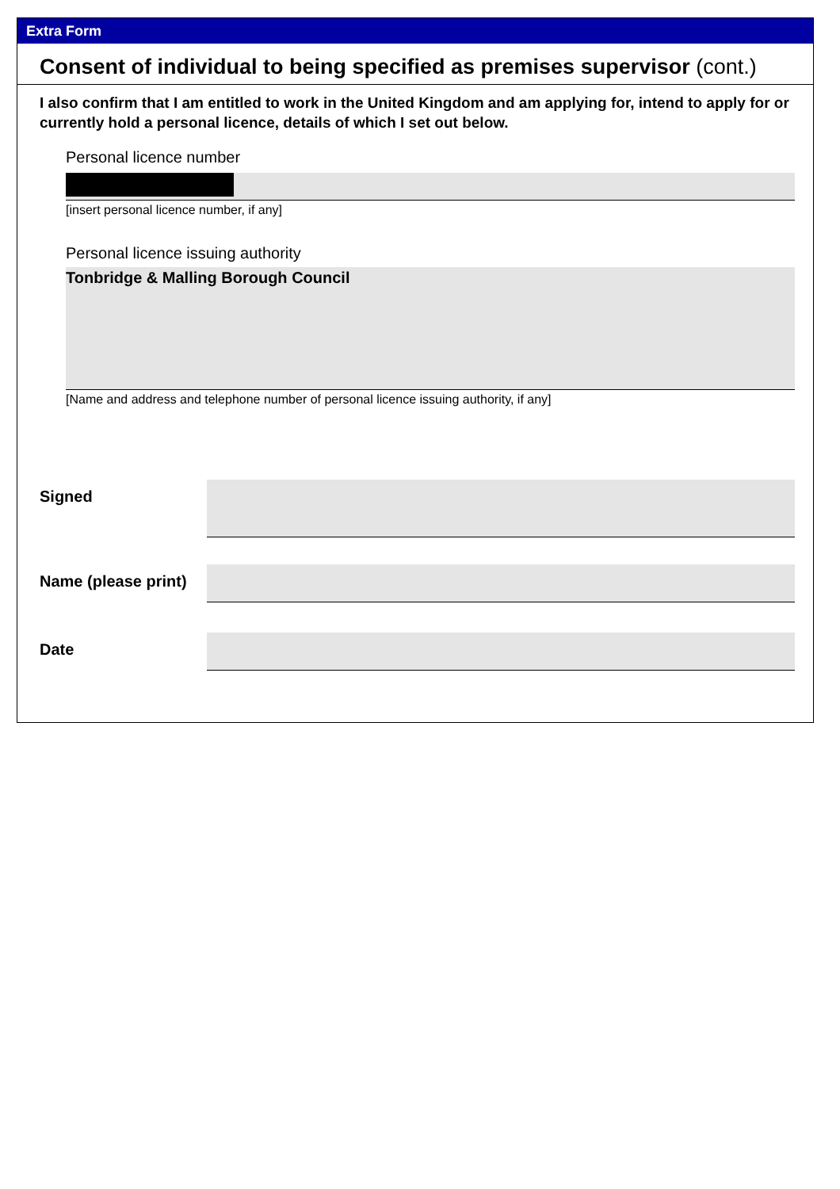Extra Form
Consent of individual to being specified as premises supervisor (cont.)
I also confirm that I am entitled to work in the United Kingdom and am applying for, intend to apply for or currently hold a personal licence, details of which I set out below.
Personal licence number
[insert personal licence number, if any]
Personal licence issuing authority
Tonbridge & Malling Borough Council
[Name and address and telephone number of personal licence issuing authority, if any]
Signed
Name (please print)
Date